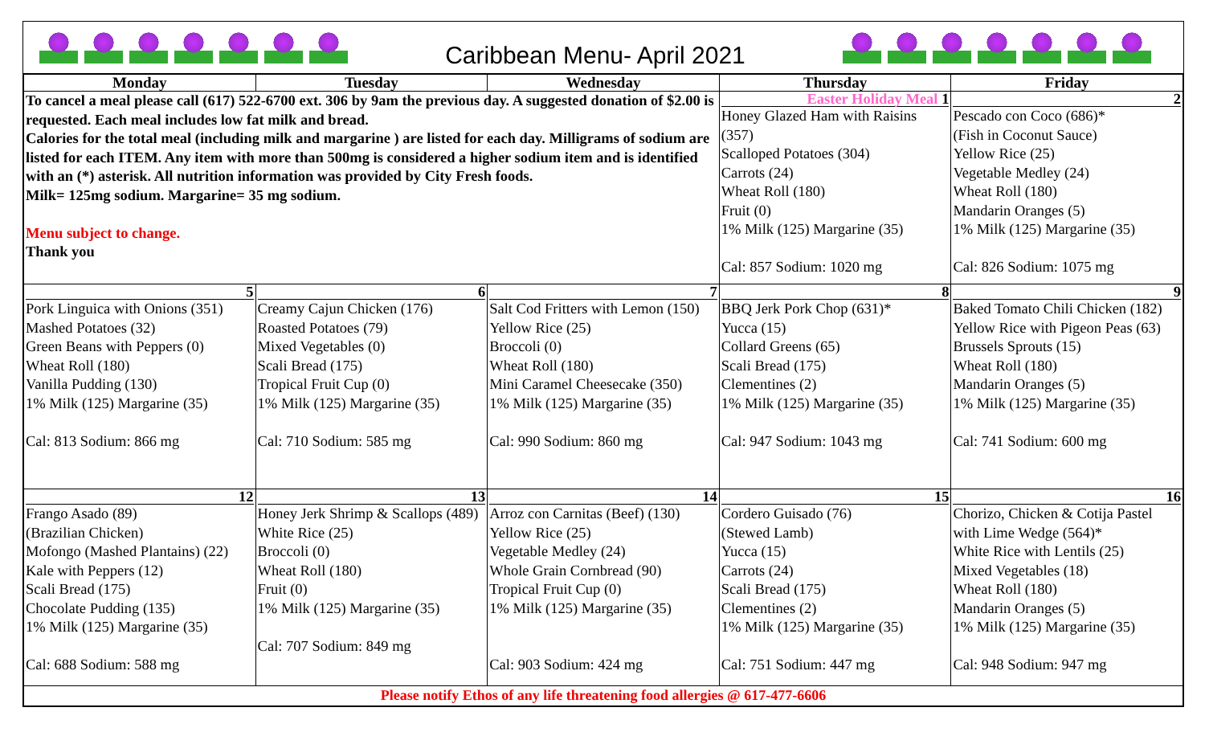Caribbean Menu- April 2021
| Monday | Tuesday | Wednesday | Thursday | Friday |
| --- | --- | --- | --- | --- |
| To cancel a meal please call (617) 522-6700 ext. 306 by 9am the previous day. A suggested donation of $2.00 is requested. Each meal includes low fat milk and bread. Calories for the total meal (including milk and margarine ) are listed for each day. Milligrams of sodium are listed for each ITEM. Any item with more than 500mg is considered a higher sodium item and is identified with an (*) asterisk. All nutrition information was provided by City Fresh foods. Milk= 125mg sodium. Margarine= 35 mg sodium. Menu subject to change. Thank you | | | Easter Holiday Meal 1 Honey Glazed Ham with Raisins (357) Scalloped Potatoes (304) Carrots (24) Wheat Roll (180) Fruit (0) 1% Milk (125) Margarine (35) Cal: 857 Sodium: 1020 mg | 2 Pescado con Coco (686)* (Fish in Coconut Sauce) Yellow Rice (25) Vegetable Medley (24) Wheat Roll (180) Mandarin Oranges (5) 1% Milk (125) Margarine (35) Cal: 826 Sodium: 1075 mg |
| 5 Pork Linguica with Onions (351) Mashed Potatoes (32) Green Beans with Peppers (0) Wheat Roll (180) Vanilla Pudding (130) 1% Milk (125) Margarine (35) Cal: 813 Sodium: 866 mg | 6 Creamy Cajun Chicken (176) Roasted Potatoes (79) Mixed Vegetables (0) Scali Bread (175) Tropical Fruit Cup (0) 1% Milk (125) Margarine (35) Cal: 710 Sodium: 585 mg | 7 Salt Cod Fritters with Lemon (150) Yellow Rice (25) Broccoli (0) Wheat Roll (180) Mini Caramel Cheesecake (350) 1% Milk (125) Margarine (35) Cal: 990 Sodium: 860 mg | 8 BBQ Jerk Pork Chop (631)* Yucca (15) Collard Greens (65) Scali Bread (175) Clementines (2) 1% Milk (125) Margarine (35) Cal: 947 Sodium: 1043 mg | 9 Baked Tomato Chili Chicken (182) Yellow Rice with Pigeon Peas (63) Brussels Sprouts (15) Wheat Roll (180) Mandarin Oranges (5) 1% Milk (125) Margarine (35) Cal: 741 Sodium: 600 mg |
| 12 Frango Asado (89) (Brazilian Chicken) Mofongo (Mashed Plantains) (22) Kale with Peppers (12) Scali Bread (175) Chocolate Pudding (135) 1% Milk (125) Margarine (35) Cal: 688 Sodium: 588 mg | 13 Honey Jerk Shrimp & Scallops (489) White Rice (25) Broccoli (0) Wheat Roll (180) Fruit (0) 1% Milk (125) Margarine (35) Cal: 707 Sodium: 849 mg | 14 Arroz con Carnitas (Beef) (130) Yellow Rice (25) Vegetable Medley (24) Whole Grain Cornbread (90) Tropical Fruit Cup (0) 1% Milk (125) Margarine (35) Cal: 903 Sodium: 424 mg | 15 Cordero Guisado (76) (Stewed Lamb) Yucca (15) Carrots (24) Scali Bread (175) Clementines (2) 1% Milk (125) Margarine (35) Cal: 751 Sodium: 447 mg | 16 Chorizo, Chicken & Cotija Pastel with Lime Wedge (564)* White Rice with Lentils (25) Mixed Vegetables (18) Wheat Roll (180) Mandarin Oranges (5) 1% Milk (125) Margarine (35) Cal: 948 Sodium: 947 mg |
| Please notify Ethos of any life threatening food allergies @ 617-477-6606 | | | | |